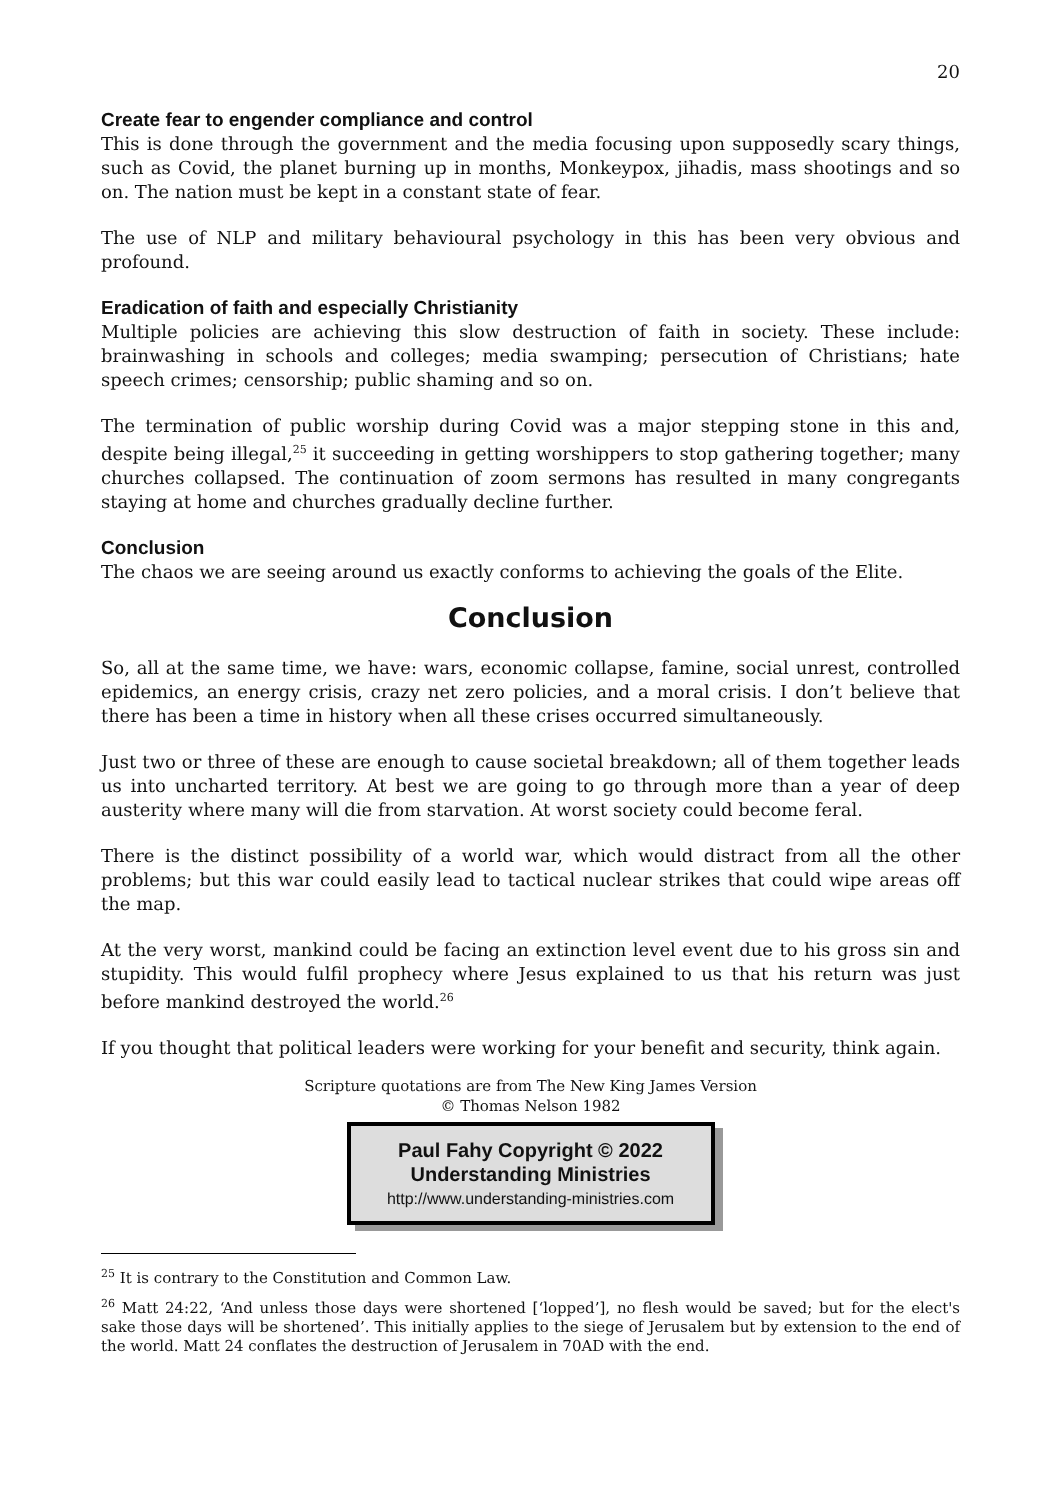20
Create fear to engender compliance and control
This is done through the government and the media focusing upon supposedly scary things, such as Covid, the planet burning up in months, Monkeypox, jihadis, mass shootings and so on. The nation must be kept in a constant state of fear.
The use of NLP and military behavioural psychology in this has been very obvious and profound.
Eradication of faith and especially Christianity
Multiple policies are achieving this slow destruction of faith in society. These include: brainwashing in schools and colleges; media swamping; persecution of Christians; hate speech crimes; censorship; public shaming and so on.
The termination of public worship during Covid was a major stepping stone in this and, despite being illegal,<sup>25</sup> it succeeding in getting worshippers to stop gathering together; many churches collapsed. The continuation of zoom sermons has resulted in many congregants staying at home and churches gradually decline further.
Conclusion
The chaos we are seeing around us exactly conforms to achieving the goals of the Elite.
Conclusion
So, all at the same time, we have: wars, economic collapse, famine, social unrest, controlled epidemics, an energy crisis, crazy net zero policies, and a moral crisis. I don’t believe that there has been a time in history when all these crises occurred simultaneously.
Just two or three of these are enough to cause societal breakdown; all of them together leads us into uncharted territory. At best we are going to go through more than a year of deep austerity where many will die from starvation. At worst society could become feral.
There is the distinct possibility of a world war, which would distract from all the other problems; but this war could easily lead to tactical nuclear strikes that could wipe areas off the map.
At the very worst, mankind could be facing an extinction level event due to his gross sin and stupidity. This would fulfil prophecy where Jesus explained to us that his return was just before mankind destroyed the world.<sup>26</sup>
If you thought that political leaders were working for your benefit and security, think again.
Scripture quotations are from The New King James Version
© Thomas Nelson 1982
Paul Fahy Copyright © 2022
Understanding Ministries
http://www.understanding-ministries.com
<sup>25</sup> It is contrary to the Constitution and Common Law.
<sup>26</sup> Matt 24:22, ‘And unless those days were shortened [‘lopped’], no flesh would be saved; but for the elect's sake those days will be shortened’. This initially applies to the siege of Jerusalem but by extension to the end of the world. Matt 24 conflates the destruction of Jerusalem in 70AD with the end.